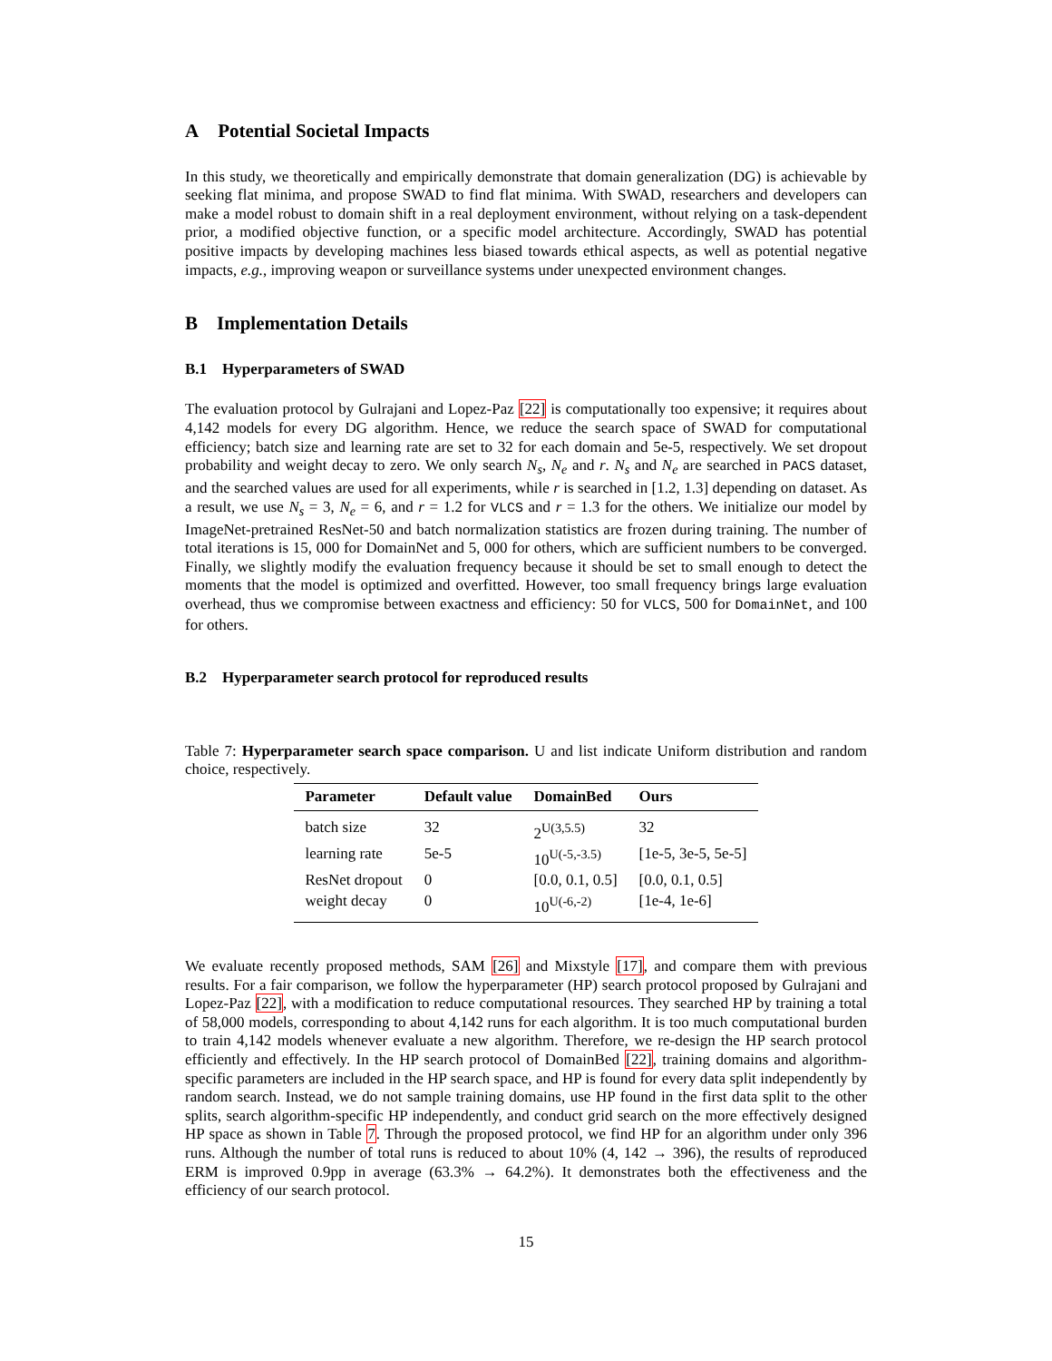A Potential Societal Impacts
In this study, we theoretically and empirically demonstrate that domain generalization (DG) is achievable by seeking flat minima, and propose SWAD to find flat minima. With SWAD, researchers and developers can make a model robust to domain shift in a real deployment environment, without relying on a task-dependent prior, a modified objective function, or a specific model architecture. Accordingly, SWAD has potential positive impacts by developing machines less biased towards ethical aspects, as well as potential negative impacts, e.g., improving weapon or surveillance systems under unexpected environment changes.
B Implementation Details
B.1 Hyperparameters of SWAD
The evaluation protocol by Gulrajani and Lopez-Paz [22] is computationally too expensive; it requires about 4,142 models for every DG algorithm. Hence, we reduce the search space of SWAD for computational efficiency; batch size and learning rate are set to 32 for each domain and 5e-5, respectively. We set dropout probability and weight decay to zero. We only search N<sub>s</sub>, N<sub>e</sub> and r. N<sub>s</sub> and N<sub>e</sub> are searched in PACS dataset, and the searched values are used for all experiments, while r is searched in [1.2, 1.3] depending on dataset. As a result, we use N<sub>s</sub> = 3, N<sub>e</sub> = 6, and r = 1.2 for VLCS and r = 1.3 for the others. We initialize our model by ImageNet-pretrained ResNet-50 and batch normalization statistics are frozen during training. The number of total iterations is 15, 000 for DomainNet and 5, 000 for others, which are sufficient numbers to be converged. Finally, we slightly modify the evaluation frequency because it should be set to small enough to detect the moments that the model is optimized and overfitted. However, too small frequency brings large evaluation overhead, thus we compromise between exactness and efficiency: 50 for VLCS, 500 for DomainNet, and 100 for others.
B.2 Hyperparameter search protocol for reproduced results
Table 7: Hyperparameter search space comparison. U and list indicate Uniform distribution and random choice, respectively.
| Parameter | Default value | DomainBed | Ours |
| --- | --- | --- | --- |
| batch size | 32 | 2<sup>U(3,5.5)</sup> | 32 |
| learning rate | 5e-5 | 10<sup>U(-5,-3.5)</sup> | [1e-5, 3e-5, 5e-5] |
| ResNet dropout | 0 | [0.0, 0.1, 0.5] | [0.0, 0.1, 0.5] |
| weight decay | 0 | 10<sup>U(-6,-2)</sup> | [1e-4, 1e-6] |
We evaluate recently proposed methods, SAM [26] and Mixstyle [17], and compare them with previous results. For a fair comparison, we follow the hyperparameter (HP) search protocol proposed by Gulrajani and Lopez-Paz [22], with a modification to reduce computational resources. They searched HP by training a total of 58,000 models, corresponding to about 4,142 runs for each algorithm. It is too much computational burden to train 4,142 models whenever evaluate a new algorithm. Therefore, we re-design the HP search protocol efficiently and effectively. In the HP search protocol of DomainBed [22], training domains and algorithm-specific parameters are included in the HP search space, and HP is found for every data split independently by random search. Instead, we do not sample training domains, use HP found in the first data split to the other splits, search algorithm-specific HP independently, and conduct grid search on the more effectively designed HP space as shown in Table 7. Through the proposed protocol, we find HP for an algorithm under only 396 runs. Although the number of total runs is reduced to about 10% (4, 142 → 396), the results of reproduced ERM is improved 0.9pp in average (63.3% → 64.2%). It demonstrates both the effectiveness and the efficiency of our search protocol.
15